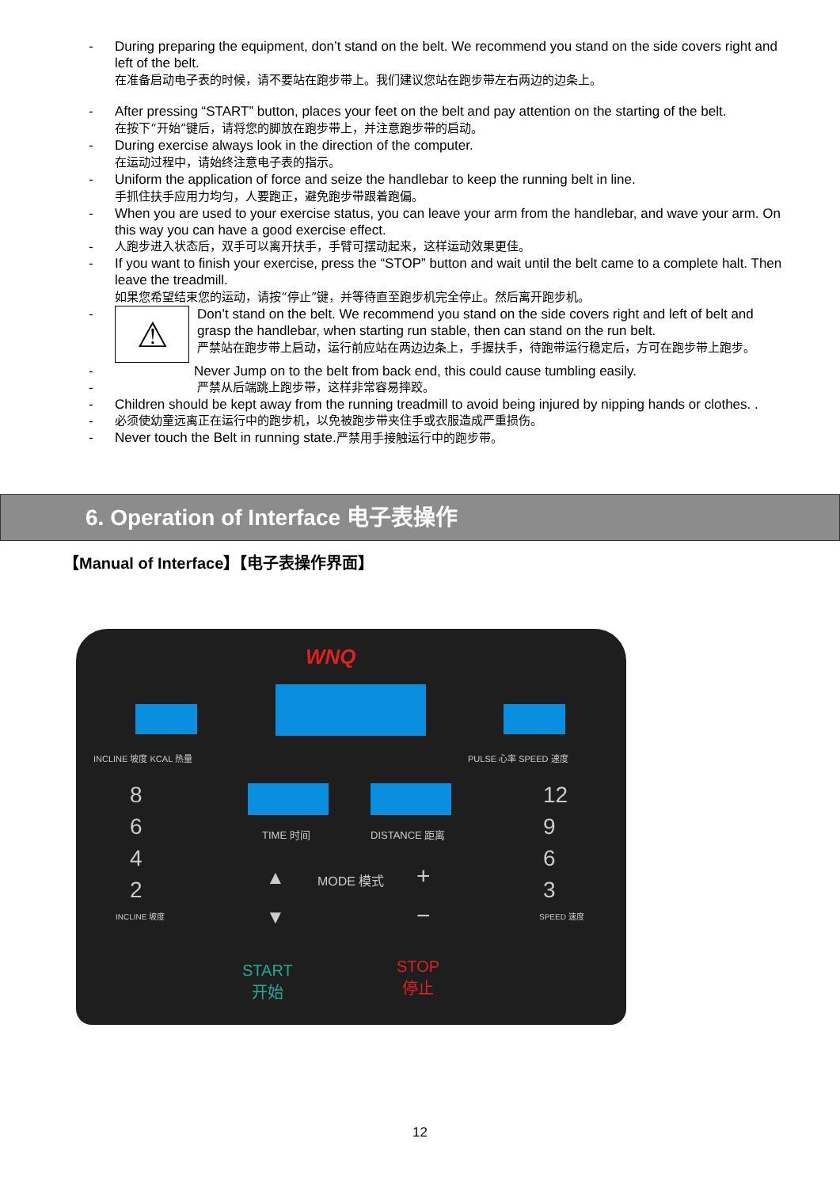- During preparing the equipment, don’t stand on the belt. We recommend you stand on the side covers right and left of the belt.
在准备启动电子表的时候，请不要站在跑步带上。我们建议您站在跑步带左右两边的边条上。
- After pressing “START” button, places your feet on the belt and pay attention on the starting of the belt.
在按下“开始”键后，请将您的脚放在跑步带上，并注意跑步带的启动。
- During exercise always look in the direction of the computer.
在运动过程中，请始终注意电子表的指示。
- Uniform the application of force and seize the handlebar to keep the running belt in line.
手抓住扶手应用力均匀，人要跑正，避免跑步带跟着跑偏。
- When you are used to your exercise status, you can leave your arm from the handlebar, and wave your arm. On this way you can have a good exercise effect.
- 人跑步进入状态后，双手可以离开扶手，手臂可摆动起来，这样运动效果更佳。
- If you want to finish your exercise, press the “STOP” button and wait until the belt came to a complete halt. Then leave the treadmill.
如果您希望结束您的运动，请按“停止”键，并等待直至跑步机完全停止。然后离开跑步机。
-
⚠
Don’t stand on the belt. We recommend you stand on the side covers right and left of belt and grasp the handlebar, when starting run stable, then can stand on the run belt.
严禁站在跑步带上启动，运行前应站在两边边条上，手握扶手，待跑带运行稳定后，方可在跑步带上跑步。
- Never Jump on to the belt from back end, this could cause tumbling easily.
- 严禁从后端跳上跑步带，这样非常容易摔跤。
- Children should be kept away from the running treadmill to avoid being injured by nipping hands or clothes. .
- 必须使幼童远离正在运行中的跑步机，以免被跑步带夹住手或衣服造成严重损伤。
- Never touch the Belt in running state.严禁用手接触运行中的跑步带。
6. Operation of Interface 电子表操作
【Manual of Interface】【电子表操作界面】
WNQ
INCLINE 坡度 KCAL 热量 PULSE 心率 SPEED 速度
8
6
4
2
INCLINE 坡度
12
9
6
3
SPEED 速度
TIME 时间 DISTANCE 距离
▲ MODE 模式 +
▼ −
START
开始
STOP
停止
12